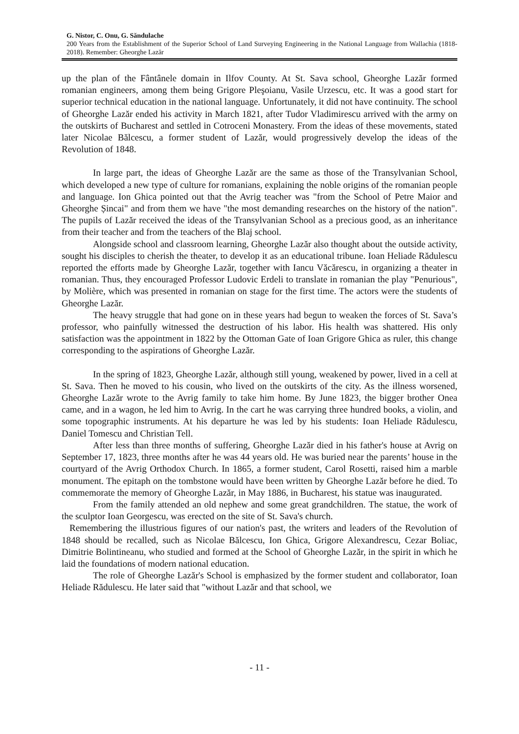G. Nistor, C. Onu, G. Săndulache
200 Years from the Establishment of the Superior School of Land Surveying Engineering in the National Language from Wallachia (1818-2018). Remember: Gheorghe Lazăr
up the plan of the Fântânele domain in Ilfov County. At St. Sava school, Gheorghe Lazăr formed romanian engineers, among them being Grigore Pleşoianu, Vasile Urzescu, etc. It was a good start for superior technical education in the national language. Unfortunately, it did not have continuity. The school of Gheorghe Lazăr ended his activity in March 1821, after Tudor Vladimirescu arrived with the army on the outskirts of Bucharest and settled in Cotroceni Monastery. From the ideas of these movements, stated later Nicolae Bălcescu, a former student of Lazăr, would progressively develop the ideas of the Revolution of 1848.
In large part, the ideas of Gheorghe Lazăr are the same as those of the Transylvanian School, which developed a new type of culture for romanians, explaining the noble origins of the romanian people and language. Ion Ghica pointed out that the Avrig teacher was "from the School of Petre Maior and Gheorghe Șincai" and from them we have "the most demanding researches on the history of the nation". The pupils of Lazăr received the ideas of the Transylvanian School as a precious good, as an inheritance from their teacher and from the teachers of the Blaj school.
Alongside school and classroom learning, Gheorghe Lazăr also thought about the outside activity, sought his disciples to cherish the theater, to develop it as an educational tribune. Ioan Heliade Rădulescu reported the efforts made by Gheorghe Lazăr, together with Iancu Văcărescu, in organizing a theater in romanian. Thus, they encouraged Professor Ludovic Erdeli to translate in romanian the play "Penurious", by Molière, which was presented in romanian on stage for the first time. The actors were the students of Gheorghe Lazăr.
The heavy struggle that had gone on in these years had begun to weaken the forces of St. Sava’s professor, who painfully witnessed the destruction of his labor. His health was shattered. His only satisfaction was the appointment in 1822 by the Ottoman Gate of Ioan Grigore Ghica as ruler, this change corresponding to the aspirations of Gheorghe Lazăr.
In the spring of 1823, Gheorghe Lazăr, although still young, weakened by power, lived in a cell at St. Sava. Then he moved to his cousin, who lived on the outskirts of the city. As the illness worsened, Gheorghe Lazăr wrote to the Avrig family to take him home. By June 1823, the bigger brother Onea came, and in a wagon, he led him to Avrig. In the cart he was carrying three hundred books, a violin, and some topographic instruments. At his departure he was led by his students: Ioan Heliade Rădulescu, Daniel Tomescu and Christian Tell.
After less than three months of suffering, Gheorghe Lazăr died in his father's house at Avrig on September 17, 1823, three months after he was 44 years old. He was buried near the parents’ house in the courtyard of the Avrig Orthodox Church. In 1865, a former student, Carol Rosetti, raised him a marble monument. The epitaph on the tombstone would have been written by Gheorghe Lazăr before he died. To commemorate the memory of Gheorghe Lazăr, in May 1886, in Bucharest, his statue was inaugurated.
From the family attended an old nephew and some great grandchildren. The statue, the work of the sculptor Ioan Georgescu, was erected on the site of St. Sava's church.
Remembering the illustrious figures of our nation's past, the writers and leaders of the Revolution of 1848 should be recalled, such as Nicolae Bălcescu, Ion Ghica, Grigore Alexandrescu, Cezar Boliac, Dimitrie Bolintineanu, who studied and formed at the School of Gheorghe Lazăr, in the spirit in which he laid the foundations of modern national education.
The role of Gheorghe Lazăr's School is emphasized by the former student and collaborator, Ioan Heliade Rădulescu. He later said that "without Lazăr and that school, we
- 11 -